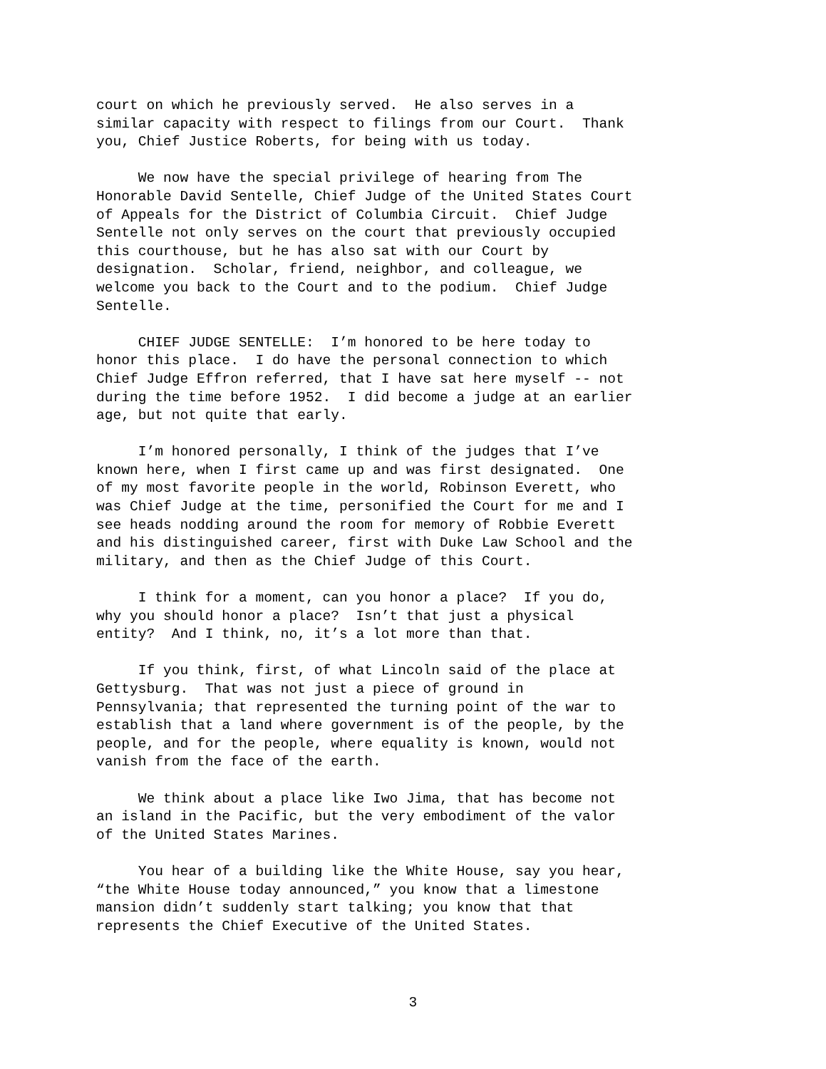court on which he previously served. He also serves in a similar capacity with respect to filings from our Court. Thank you, Chief Justice Roberts, for being with us today.
We now have the special privilege of hearing from The Honorable David Sentelle, Chief Judge of the United States Court of Appeals for the District of Columbia Circuit. Chief Judge Sentelle not only serves on the court that previously occupied this courthouse, but he has also sat with our Court by designation. Scholar, friend, neighbor, and colleague, we welcome you back to the Court and to the podium. Chief Judge Sentelle.
CHIEF JUDGE SENTELLE: I’m honored to be here today to honor this place. I do have the personal connection to which Chief Judge Effron referred, that I have sat here myself -- not during the time before 1952. I did become a judge at an earlier age, but not quite that early.
I’m honored personally, I think of the judges that I’ve known here, when I first came up and was first designated. One of my most favorite people in the world, Robinson Everett, who was Chief Judge at the time, personified the Court for me and I see heads nodding around the room for memory of Robbie Everett and his distinguished career, first with Duke Law School and the military, and then as the Chief Judge of this Court.
I think for a moment, can you honor a place? If you do, why you should honor a place? Isn’t that just a physical entity? And I think, no, it’s a lot more than that.
If you think, first, of what Lincoln said of the place at Gettysburg. That was not just a piece of ground in Pennsylvania; that represented the turning point of the war to establish that a land where government is of the people, by the people, and for the people, where equality is known, would not vanish from the face of the earth.
We think about a place like Iwo Jima, that has become not an island in the Pacific, but the very embodiment of the valor of the United States Marines.
You hear of a building like the White House, say you hear, “the White House today announced,” you know that a limestone mansion didn’t suddenly start talking; you know that that represents the Chief Executive of the United States.
3